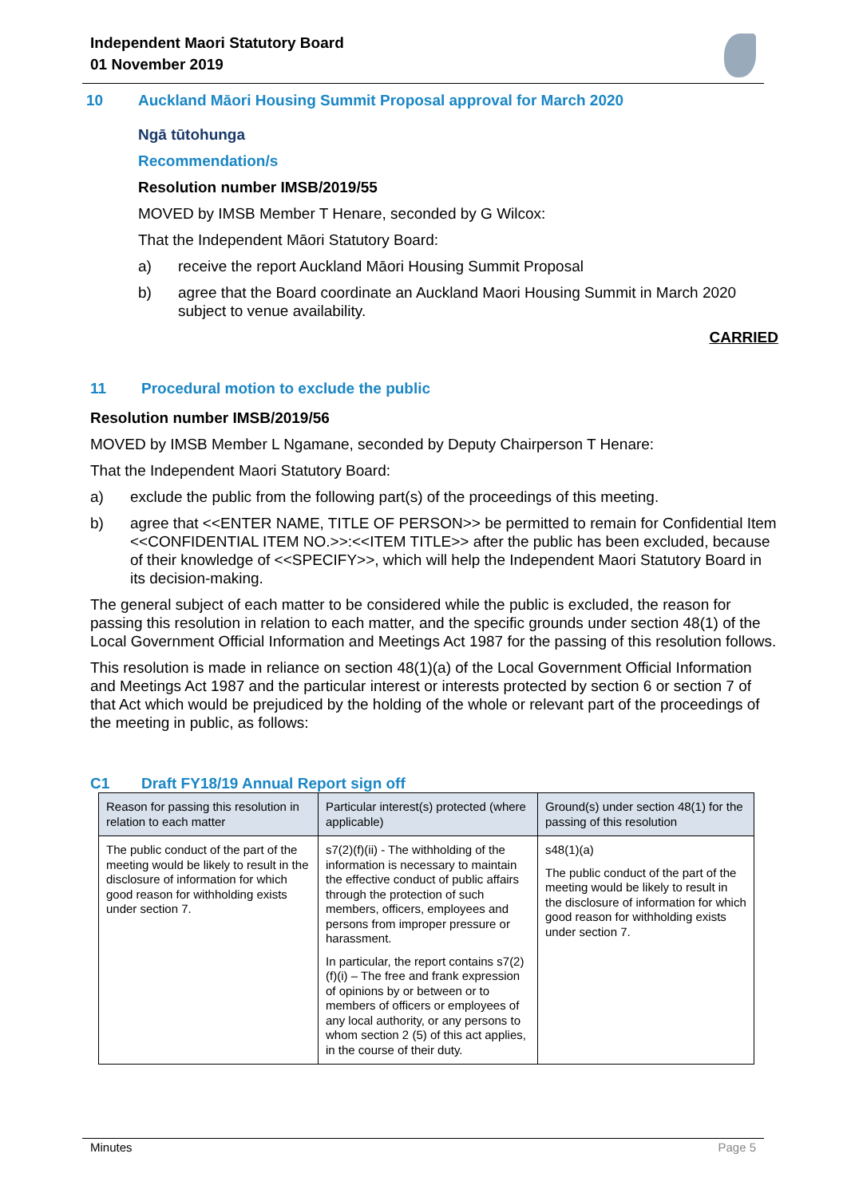Independent Maori Statutory Board
01 November 2019
10 Auckland Māori Housing Summit Proposal approval for March 2020
Ngā tūtohunga
Recommendation/s
Resolution number IMSB/2019/55
MOVED by IMSB Member T Henare, seconded by G Wilcox:
That the Independent Māori Statutory Board:
a) receive the report Auckland Māori Housing Summit Proposal
b) agree that the Board coordinate an Auckland Maori Housing Summit in March 2020 subject to venue availability.
CARRIED
11 Procedural motion to exclude the public
Resolution number IMSB/2019/56
MOVED by IMSB Member L Ngamane, seconded by Deputy Chairperson T Henare:
That the Independent Maori Statutory Board:
a) exclude the public from the following part(s) of the proceedings of this meeting.
b) agree that <<ENTER NAME, TITLE OF PERSON>> be permitted to remain for Confidential Item <<CONFIDENTIAL ITEM NO.>>:<<ITEM TITLE>> after the public has been excluded, because of their knowledge of <<SPECIFY>>, which will help the Independent Maori Statutory Board in its decision-making.
The general subject of each matter to be considered while the public is excluded, the reason for passing this resolution in relation to each matter, and the specific grounds under section 48(1) of the Local Government Official Information and Meetings Act 1987 for the passing of this resolution follows.
This resolution is made in reliance on section 48(1)(a) of the Local Government Official Information and Meetings Act 1987 and the particular interest or interests protected by section 6 or section 7 of that Act which would be prejudiced by the holding of the whole or relevant part of the proceedings of the meeting in public, as follows:
C1 Draft FY18/19 Annual Report sign off
| Reason for passing this resolution in relation to each matter | Particular interest(s) protected (where applicable) | Ground(s) under section 48(1) for the passing of this resolution |
| --- | --- | --- |
| The public conduct of the part of the meeting would be likely to result in the disclosure of information for which good reason for withholding exists under section 7. | s7(2)(f)(ii) - The withholding of the information is necessary to maintain the effective conduct of public affairs through the protection of such members, officers, employees and persons from improper pressure or harassment. In particular, the report contains s7(2)(f)(i) – The free and frank expression of opinions by or between or to members of officers or employees of any local authority, or any persons to whom section 2 (5) of this act applies, in the course of their duty. | s48(1)(a) The public conduct of the part of the meeting would be likely to result in the disclosure of information for which good reason for withholding exists under section 7. |
Minutes Page 5